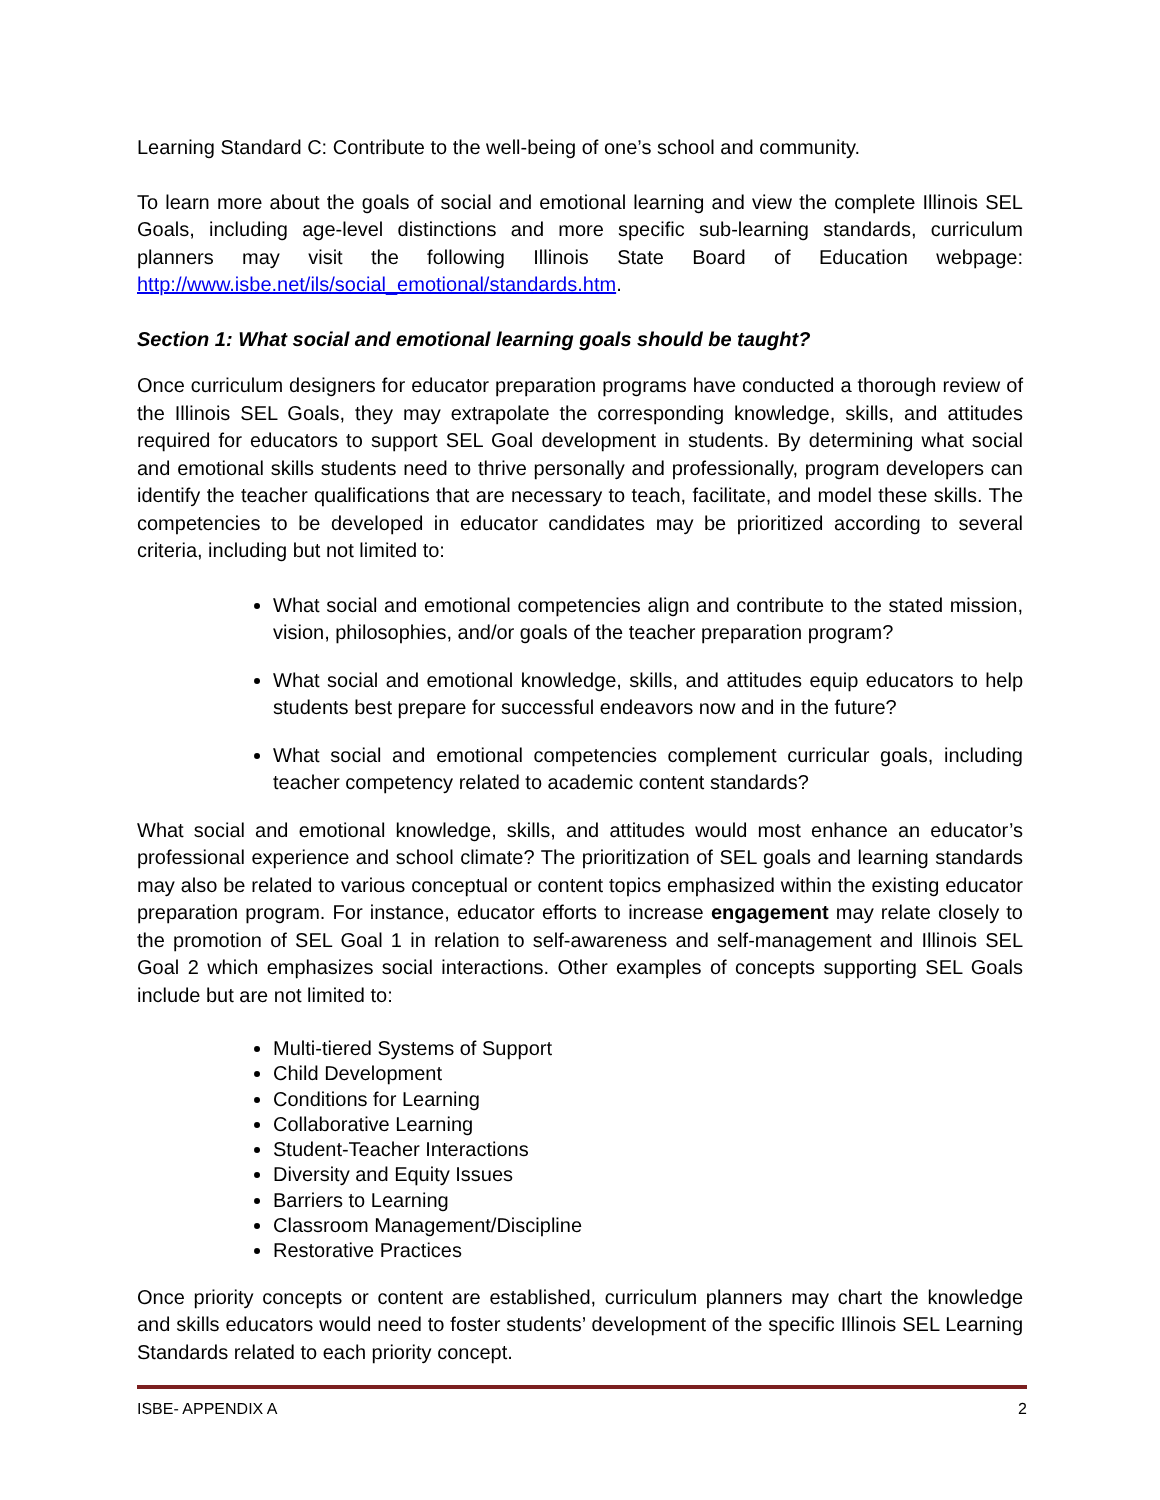Learning Standard C: Contribute to the well-being of one’s school and community.
To learn more about the goals of social and emotional learning and view the complete Illinois SEL Goals, including age-level distinctions and more specific sub-learning standards, curriculum planners may visit the following Illinois State Board of Education webpage: http://www.isbe.net/ils/social_emotional/standards.htm.
Section 1: What social and emotional learning goals should be taught?
Once curriculum designers for educator preparation programs have conducted a thorough review of the Illinois SEL Goals, they may extrapolate the corresponding knowledge, skills, and attitudes required for educators to support SEL Goal development in students. By determining what social and emotional skills students need to thrive personally and professionally, program developers can identify the teacher qualifications that are necessary to teach, facilitate, and model these skills. The competencies to be developed in educator candidates may be prioritized according to several criteria, including but not limited to:
What social and emotional competencies align and contribute to the stated mission, vision, philosophies, and/or goals of the teacher preparation program?
What social and emotional knowledge, skills, and attitudes equip educators to help students best prepare for successful endeavors now and in the future?
What social and emotional competencies complement curricular goals, including teacher competency related to academic content standards?
What social and emotional knowledge, skills, and attitudes would most enhance an educator’s professional experience and school climate? The prioritization of SEL goals and learning standards may also be related to various conceptual or content topics emphasized within the existing educator preparation program. For instance, educator efforts to increase engagement may relate closely to the promotion of SEL Goal 1 in relation to self-awareness and self-management and Illinois SEL Goal 2 which emphasizes social interactions. Other examples of concepts supporting SEL Goals include but are not limited to:
Multi-tiered Systems of Support
Child Development
Conditions for Learning
Collaborative Learning
Student-Teacher Interactions
Diversity and Equity Issues
Barriers to Learning
Classroom Management/Discipline
Restorative Practices
Once priority concepts or content are established, curriculum planners may chart the knowledge and skills educators would need to foster students’ development of the specific Illinois SEL Learning Standards related to each priority concept.
ISBE- APPENDIX A 2